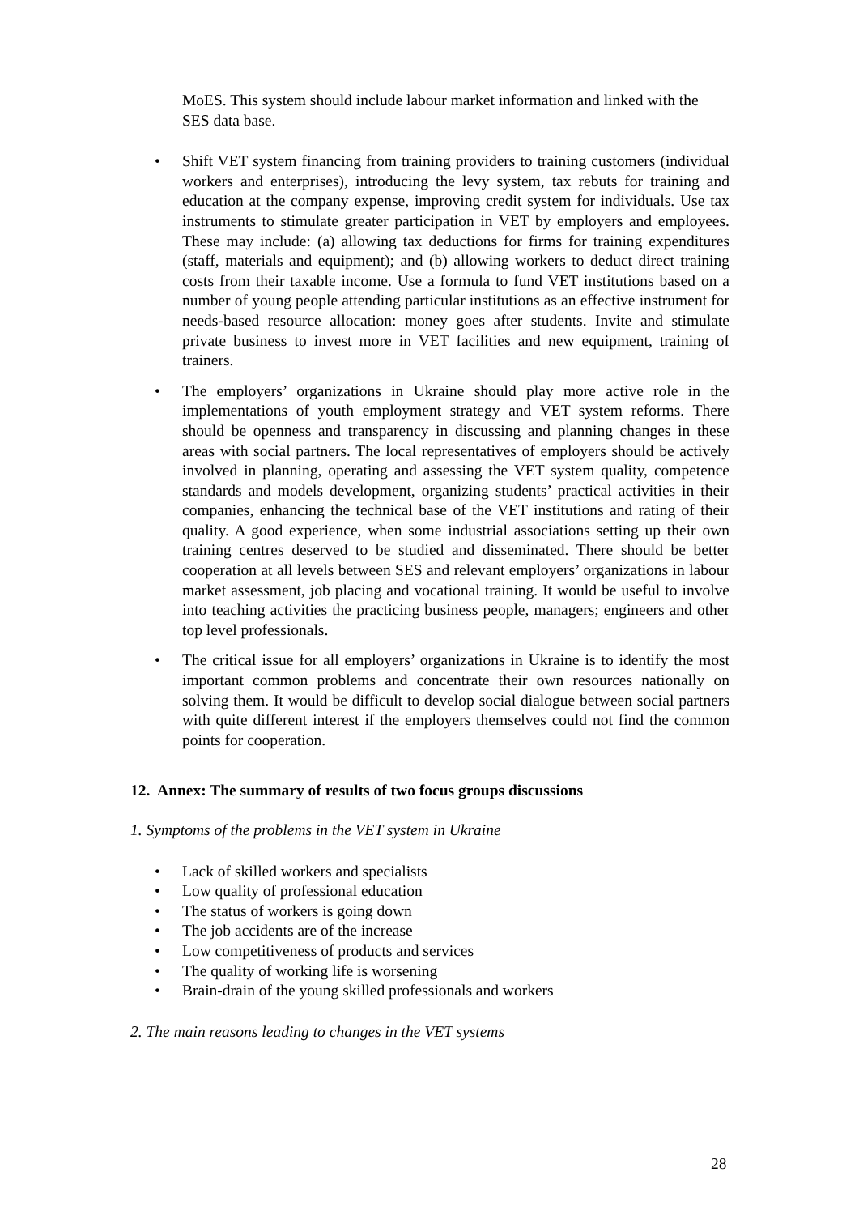MoES. This system should include labour market information and linked with the SES data base.
• Shift VET system financing from training providers to training customers (individual workers and enterprises), introducing the levy system, tax rebuts for training and education at the company expense, improving credit system for individuals. Use tax instruments to stimulate greater participation in VET by employers and employees. These may include: (a) allowing tax deductions for firms for training expenditures (staff, materials and equipment); and (b) allowing workers to deduct direct training costs from their taxable income. Use a formula to fund VET institutions based on a number of young people attending particular institutions as an effective instrument for needs-based resource allocation: money goes after students. Invite and stimulate private business to invest more in VET facilities and new equipment, training of trainers.
• The employers’ organizations in Ukraine should play more active role in the implementations of youth employment strategy and VET system reforms. There should be openness and transparency in discussing and planning changes in these areas with social partners. The local representatives of employers should be actively involved in planning, operating and assessing the VET system quality, competence standards and models development, organizing students’ practical activities in their companies, enhancing the technical base of the VET institutions and rating of their quality. A good experience, when some industrial associations setting up their own training centres deserved to be studied and disseminated. There should be better cooperation at all levels between SES and relevant employers’ organizations in labour market assessment, job placing and vocational training. It would be useful to involve into teaching activities the practicing business people, managers; engineers and other top level professionals.
• The critical issue for all employers’ organizations in Ukraine is to identify the most important common problems and concentrate their own resources nationally on solving them. It would be difficult to develop social dialogue between social partners with quite different interest if the employers themselves could not find the common points for cooperation.
12. Annex: The summary of results of two focus groups discussions
1. Symptoms of the problems in the VET system in Ukraine
• Lack of skilled workers and specialists
• Low quality of professional education
• The status of workers is going down
• The job accidents are of the increase
• Low competitiveness of products and services
• The quality of working life is worsening
• Brain-drain of the young skilled professionals and workers
2. The main reasons leading to changes in the VET systems
28